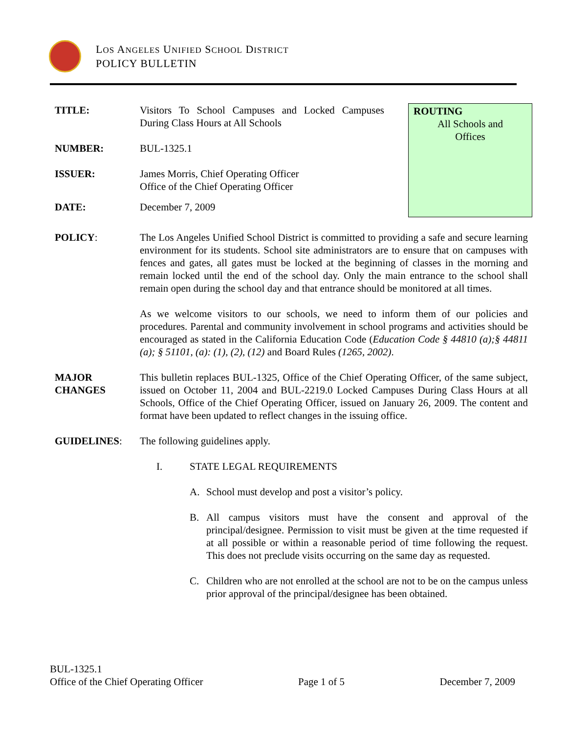LOS ANGELES UNIFIED SCHOOL DISTRICT
POLICY BULLETIN
ROUTING
All Schools and
Offices
TITLE: Visitors To School Campuses and Locked Campuses During Class Hours at All Schools
NUMBER: BUL-1325.1
ISSUER: James Morris, Chief Operating Officer
Office of the Chief Operating Officer
DATE: December 7, 2009
POLICY: The Los Angeles Unified School District is committed to providing a safe and secure learning environment for its students. School site administrators are to ensure that on campuses with fences and gates, all gates must be locked at the beginning of classes in the morning and remain locked until the end of the school day. Only the main entrance to the school shall remain open during the school day and that entrance should be monitored at all times.
As we welcome visitors to our schools, we need to inform them of our policies and procedures. Parental and community involvement in school programs and activities should be encouraged as stated in the California Education Code (Education Code § 44810 (a);§ 44811 (a); § 51101, (a): (1), (2), (12) and Board Rules (1265, 2002).
MAJOR
CHANGES
This bulletin replaces BUL-1325, Office of the Chief Operating Officer, of the same subject, issued on October 11, 2004 and BUL-2219.0 Locked Campuses During Class Hours at all Schools, Office of the Chief Operating Officer, issued on January 26, 2009. The content and format have been updated to reflect changes in the issuing office.
GUIDELINES: The following guidelines apply.
I. STATE LEGAL REQUIREMENTS
A. School must develop and post a visitor’s policy.
B. All campus visitors must have the consent and approval of the principal/designee. Permission to visit must be given at the time requested if at all possible or within a reasonable period of time following the request. This does not preclude visits occurring on the same day as requested.
C. Children who are not enrolled at the school are not to be on the campus unless prior approval of the principal/designee has been obtained.
BUL-1325.1
Office of the Chief Operating Officer Page 1 of 5 December 7, 2009